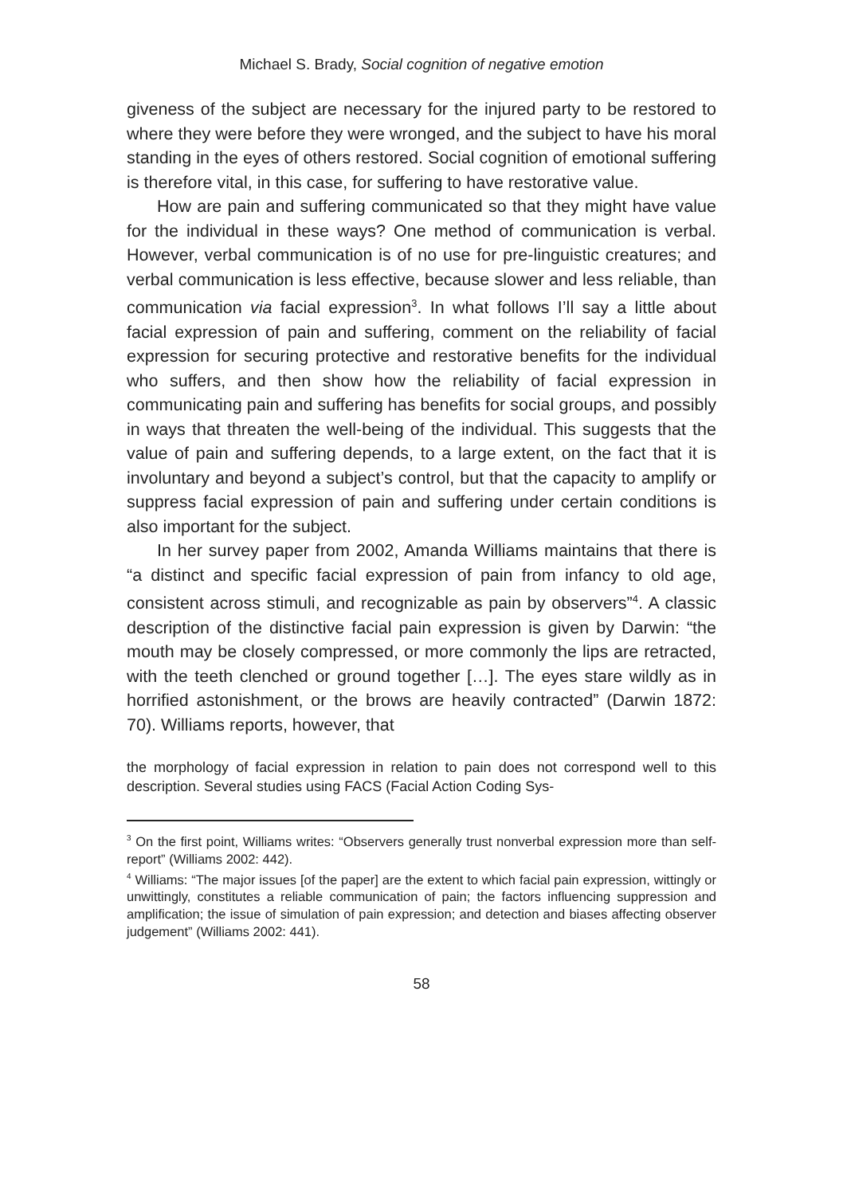Michael S. Brady, Social cognition of negative emotion
giveness of the subject are necessary for the injured party to be restored to where they were before they were wronged, and the subject to have his moral standing in the eyes of others restored. Social cognition of emotional suffering is therefore vital, in this case, for suffering to have restorative value.
How are pain and suffering communicated so that they might have value for the individual in these ways? One method of communication is verbal. However, verbal communication is of no use for pre-linguistic creatures; and verbal communication is less effective, because slower and less reliable, than communication via facial expression<sup>3</sup>. In what follows I’ll say a little about facial expression of pain and suffering, comment on the reliability of facial expression for securing protective and restorative benefits for the individual who suffers, and then show how the reliability of facial expression in communicating pain and suffering has benefits for social groups, and possibly in ways that threaten the well-being of the individual. This suggests that the value of pain and suffering depends, to a large extent, on the fact that it is involuntary and beyond a subject’s control, but that the capacity to amplify or suppress facial expression of pain and suffering under certain conditions is also important for the subject.
In her survey paper from 2002, Amanda Williams maintains that there is “a distinct and specific facial expression of pain from infancy to old age, consistent across stimuli, and recognizable as pain by observers”<sup>4</sup>. A classic description of the distinctive facial pain expression is given by Darwin: “the mouth may be closely compressed, or more commonly the lips are retracted, with the teeth clenched or ground together […]. The eyes stare wildly as in horrified astonishment, or the brows are heavily contracted” (Darwin 1872: 70). Williams reports, however, that
the morphology of facial expression in relation to pain does not correspond well to this description. Several studies using FACS (Facial Action Coding Sys-
<sup>3</sup> On the first point, Williams writes: “Observers generally trust nonverbal expression more than self-report” (Williams 2002: 442).
<sup>4</sup> Williams: “The major issues [of the paper] are the extent to which facial pain expression, wittingly or unwittingly, constitutes a reliable communication of pain; the factors influencing suppression and amplification; the issue of simulation of pain expression; and detection and biases affecting observer judgement” (Williams 2002: 441).
58